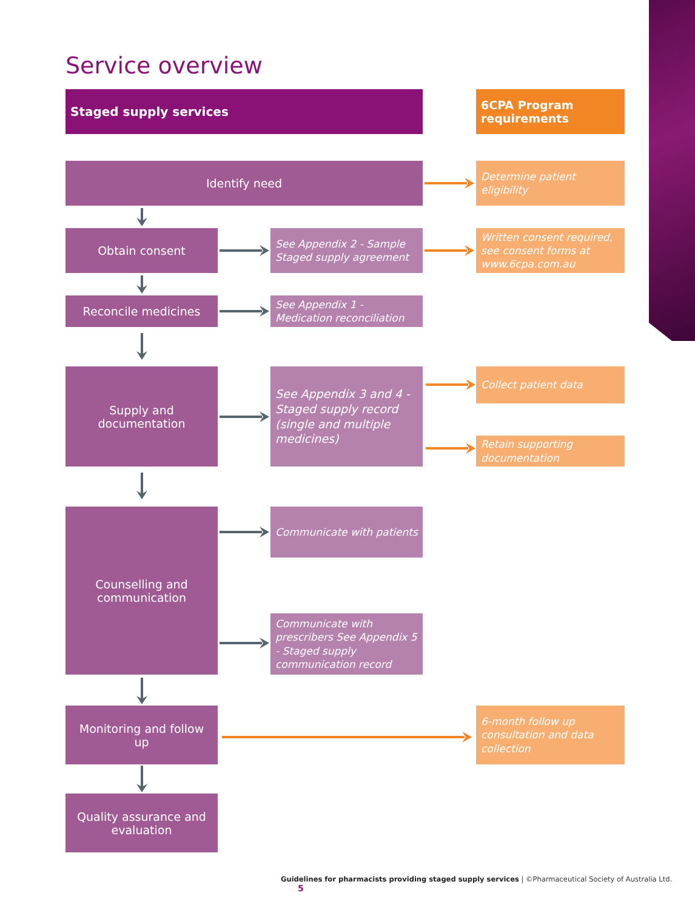Service overview
Staged supply services 6CPA Program requirements
Identify need
Determine patient eligibility
Obtain consent
See Appendix 2 - Sample Staged supply agreement
Written consent required, see consent forms at www.6cpa.com.au
Reconcile medicines
See Appendix 1 - Medication reconciliation
Supply and
documentation
See Appendix 3 and 4 - Staged supply record (single and multiple medicines)
Collect patient data
Retain supporting documentation
Counselling and
communication
Communicate with patients
Communicate with prescribers See Appendix 5 - Staged supply communication record
Monitoring and follow up
6-month follow up consultation and data collection
Quality assurance and evaluation
Guidelines for pharmacists providing staged supply services | ©Pharmaceutical Society of Australia Ltd. 5